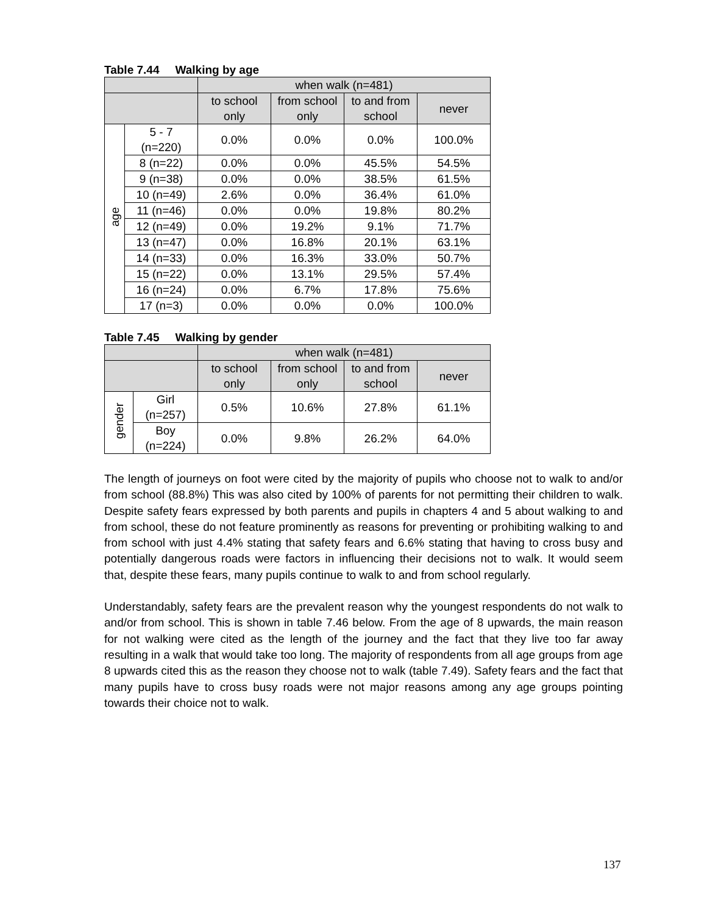Table 7.44 Walking by age
| | | when walk (n=481) | | | |
| --- | --- | --- | --- | --- | --- |
| | | to school only | from school only | to and from school | never |
| age | 5 - 7 (n=220) | 0.0% | 0.0% | 0.0% | 100.0% |
| | 8 (n=22) | 0.0% | 0.0% | 45.5% | 54.5% |
| | 9 (n=38) | 0.0% | 0.0% | 38.5% | 61.5% |
| | 10 (n=49) | 2.6% | 0.0% | 36.4% | 61.0% |
| | 11 (n=46) | 0.0% | 0.0% | 19.8% | 80.2% |
| | 12 (n=49) | 0.0% | 19.2% | 9.1% | 71.7% |
| | 13 (n=47) | 0.0% | 16.8% | 20.1% | 63.1% |
| | 14 (n=33) | 0.0% | 16.3% | 33.0% | 50.7% |
| | 15 (n=22) | 0.0% | 13.1% | 29.5% | 57.4% |
| | 16 (n=24) | 0.0% | 6.7% | 17.8% | 75.6% |
| | 17 (n=3) | 0.0% | 0.0% | 0.0% | 100.0% |
Table 7.45 Walking by gender
| | | when walk (n=481) | | | |
| --- | --- | --- | --- | --- | --- |
| | | to school only | from school only | to and from school | never |
| gender | Girl (n=257) | 0.5% | 10.6% | 27.8% | 61.1% |
| | Boy (n=224) | 0.0% | 9.8% | 26.2% | 64.0% |
The length of journeys on foot were cited by the majority of pupils who choose not to walk to and/or from school (88.8%) This was also cited by 100% of parents for not permitting their children to walk. Despite safety fears expressed by both parents and pupils in chapters 4 and 5 about walking to and from school, these do not feature prominently as reasons for preventing or prohibiting walking to and from school with just 4.4% stating that safety fears and 6.6% stating that having to cross busy and potentially dangerous roads were factors in influencing their decisions not to walk. It would seem that, despite these fears, many pupils continue to walk to and from school regularly.
Understandably, safety fears are the prevalent reason why the youngest respondents do not walk to and/or from school. This is shown in table 7.46 below. From the age of 8 upwards, the main reason for not walking were cited as the length of the journey and the fact that they live too far away resulting in a walk that would take too long. The majority of respondents from all age groups from age 8 upwards cited this as the reason they choose not to walk (table 7.49). Safety fears and the fact that many pupils have to cross busy roads were not major reasons among any age groups pointing towards their choice not to walk.
137